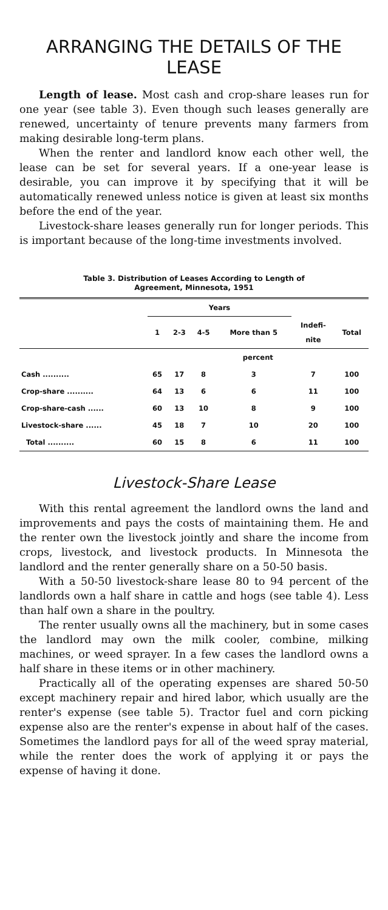ARRANGING THE DETAILS OF THE LEASE
Length of lease. Most cash and crop-share leases run for one year (see table 3). Even though such leases generally are renewed, uncertainty of tenure prevents many farmers from making desirable long-term plans.
When the renter and landlord know each other well, the lease can be set for several years. If a one-year lease is desirable, you can improve it by specifying that it will be automatically renewed unless notice is given at least six months before the end of the year.
Livestock-share leases generally run for longer periods. This is important because of the long-time investments involved.
Table 3. Distribution of Leases According to Length of
Agreement, Minnesota, 1951
| | Years | | | | | |
| --- | --- | --- | --- | --- | --- | --- |
| | 1 | 2-3 | 4-5 | More than 5 | Indefi- nite | Total |
| | percent | | | | | |
| Cash .......... | 65 | 17 | 8 | 3 | 7 | 100 |
| Crop-share .......... | 64 | 13 | 6 | 6 | 11 | 100 |
| Crop-share-cash ...... | 60 | 13 | 10 | 8 | 9 | 100 |
| Livestock-share ...... | 45 | 18 | 7 | 10 | 20 | 100 |
| Total .......... | 60 | 15 | 8 | 6 | 11 | 100 |
Livestock-Share Lease
With this rental agreement the landlord owns the land and improvements and pays the costs of maintaining them. He and the renter own the livestock jointly and share the income from crops, livestock, and livestock products. In Minnesota the landlord and the renter generally share on a 50-50 basis.
With a 50-50 livestock-share lease 80 to 94 percent of the landlords own a half share in cattle and hogs (see table 4). Less than half own a share in the poultry.
The renter usually owns all the machinery, but in some cases the landlord may own the milk cooler, combine, milking machines, or weed sprayer. In a few cases the landlord owns a half share in these items or in other machinery.
Practically all of the operating expenses are shared 50-50 except machinery repair and hired labor, which usually are the renter's expense (see table 5). Tractor fuel and corn picking expense also are the renter's expense in about half of the cases. Sometimes the landlord pays for all of the weed spray material, while the renter does the work of applying it or pays the expense of having it done.